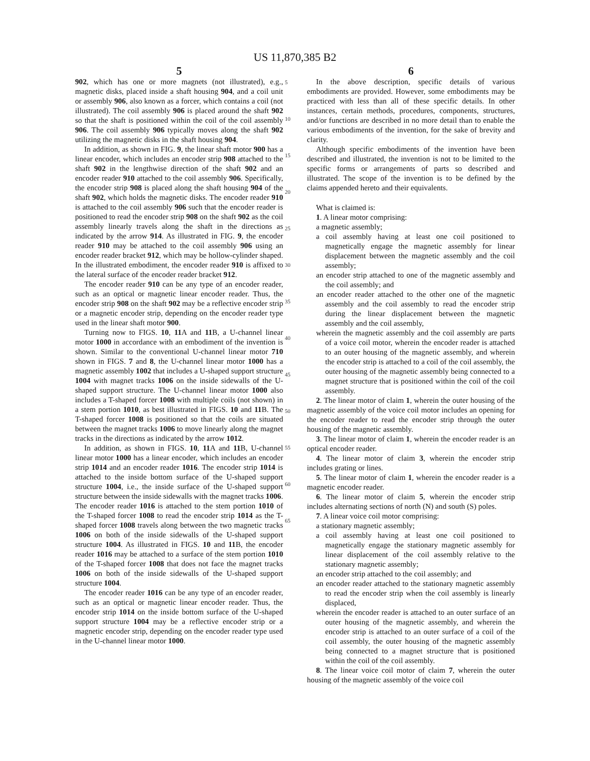US 11,870,385 B2
5
902, which has one or more magnets (not illustrated), e.g., magnetic disks, placed inside a shaft housing 904, and a coil unit or assembly 906, also known as a forcer, which contains a coil (not illustrated). The coil assembly 906 is placed around the shaft 902 so that the shaft is positioned within the coil of the coil assembly 906. The coil assembly 906 typically moves along the shaft 902 utilizing the magnetic disks in the shaft housing 904.
In addition, as shown in FIG. 9, the linear shaft motor 900 has a linear encoder, which includes an encoder strip 908 attached to the shaft 902 in the lengthwise direction of the shaft 902 and an encoder reader 910 attached to the coil assembly 906. Specifically, the encoder strip 908 is placed along the shaft housing 904 of the shaft 902, which holds the magnetic disks. The encoder reader 910 is attached to the coil assembly 906 such that the encoder reader is positioned to read the encoder strip 908 on the shaft 902 as the coil assembly linearly travels along the shaft in the directions as indicated by the arrow 914. As illustrated in FIG. 9, the encoder reader 910 may be attached to the coil assembly 906 using an encoder reader bracket 912, which may be hollow-cylinder shaped. In the illustrated embodiment, the encoder reader 910 is affixed to the lateral surface of the encoder reader bracket 912.
The encoder reader 910 can be any type of an encoder reader, such as an optical or magnetic linear encoder reader. Thus, the encoder strip 908 on the shaft 902 may be a reflective encoder strip or a magnetic encoder strip, depending on the encoder reader type used in the linear shaft motor 900.
Turning now to FIGS. 10, 11 A and 11 B, a U-channel linear motor 1000 in accordance with an embodiment of the invention is shown. Similar to the conventional U-channel linear motor 710 shown in FIGS. 7 and 8, the U-channel linear motor 1000 has a magnetic assembly 1002 that includes a U-shaped support structure 1004 with magnet tracks 1006 on the inside sidewalls of the U-shaped support structure. The U-channel linear motor 1000 also includes a T-shaped forcer 1008 with multiple coils (not shown) in a stem portion 1010, as best illustrated in FIGS. 10 and 11 B. The T-shaped forcer 1008 is positioned so that the coils are situated between the magnet tracks 1006 to move linearly along the magnet tracks in the directions as indicated by the arrow 1012.
In addition, as shown in FIGS. 10, 11 A and 11 B, U-channel linear motor 1000 has a linear encoder, which includes an encoder strip 1014 and an encoder reader 1016. The encoder strip 1014 is attached to the inside bottom surface of the U-shaped support structure 1004, i.e., the inside surface of the U-shaped support structure between the inside sidewalls with the magnet tracks 1006. The encoder reader 1016 is attached to the stem portion 1010 of the T-shaped forcer 1008 to read the encoder strip 1014 as the T-shaped forcer 1008 travels along between the two magnetic tracks 1006 on both of the inside sidewalls of the U-shaped support structure 1004. As illustrated in FIGS. 10 and 11 B, the encoder reader 1016 may be attached to a surface of the stem portion 1010 of the T-shaped forcer 1008 that does not face the magnet tracks 1006 on both of the inside sidewalls of the U-shaped support structure 1004.
The encoder reader 1016 can be any type of an encoder reader, such as an optical or magnetic linear encoder reader. Thus, the encoder strip 1014 on the inside bottom surface of the U-shaped support structure 1004 may be a reflective encoder strip or a magnetic encoder strip, depending on the encoder reader type used in the U-channel linear motor 1000.
5
10
15
20
25
30
35
40
45
50
55
60
65
6
In the above description, specific details of various embodiments are provided. However, some embodiments may be practiced with less than all of these specific details. In other instances, certain methods, procedures, components, structures, and/or functions are described in no more detail than to enable the various embodiments of the invention, for the sake of brevity and clarity.
Although specific embodiments of the invention have been described and illustrated, the invention is not to be limited to the specific forms or arrangements of parts so described and illustrated. The scope of the invention is to be defined by the claims appended hereto and their equivalents.
What is claimed is:
1. A linear motor comprising:
a magnetic assembly;
a coil assembly having at least one coil positioned to magnetically engage the magnetic assembly for linear displacement between the magnetic assembly and the coil assembly;
an encoder strip attached to one of the magnetic assembly and the coil assembly; and
an encoder reader attached to the other one of the magnetic assembly and the coil assembly to read the encoder strip during the linear displacement between the magnetic assembly and the coil assembly,
wherein the magnetic assembly and the coil assembly are parts of a voice coil motor, wherein the encoder reader is attached to an outer housing of the magnetic assembly, and wherein the encoder strip is attached to a coil of the coil assembly, the outer housing of the magnetic assembly being connected to a magnet structure that is positioned within the coil of the coil assembly.
2. The linear motor of claim 1, wherein the outer housing of the magnetic assembly of the voice coil motor includes an opening for the encoder reader to read the encoder strip through the outer housing of the magnetic assembly.
3. The linear motor of claim 1, wherein the encoder reader is an optical encoder reader.
4. The linear motor of claim 3, wherein the encoder strip includes grating or lines.
5. The linear motor of claim 1, wherein the encoder reader is a magnetic encoder reader.
6. The linear motor of claim 5, wherein the encoder strip includes alternating sections of north (N) and south (S) poles.
7. A linear voice coil motor comprising:
a stationary magnetic assembly;
a coil assembly having at least one coil positioned to magnetically engage the stationary magnetic assembly for linear displacement of the coil assembly relative to the stationary magnetic assembly;
an encoder strip attached to the coil assembly; and
an encoder reader attached to the stationary magnetic assembly to read the encoder strip when the coil assembly is linearly displaced,
wherein the encoder reader is attached to an outer surface of an outer housing of the magnetic assembly, and wherein the encoder strip is attached to an outer surface of a coil of the coil assembly, the outer housing of the magnetic assembly being connected to a magnet structure that is positioned within the coil of the coil assembly.
8. The linear voice coil motor of claim 7, wherein the outer housing of the magnetic assembly of the voice coil